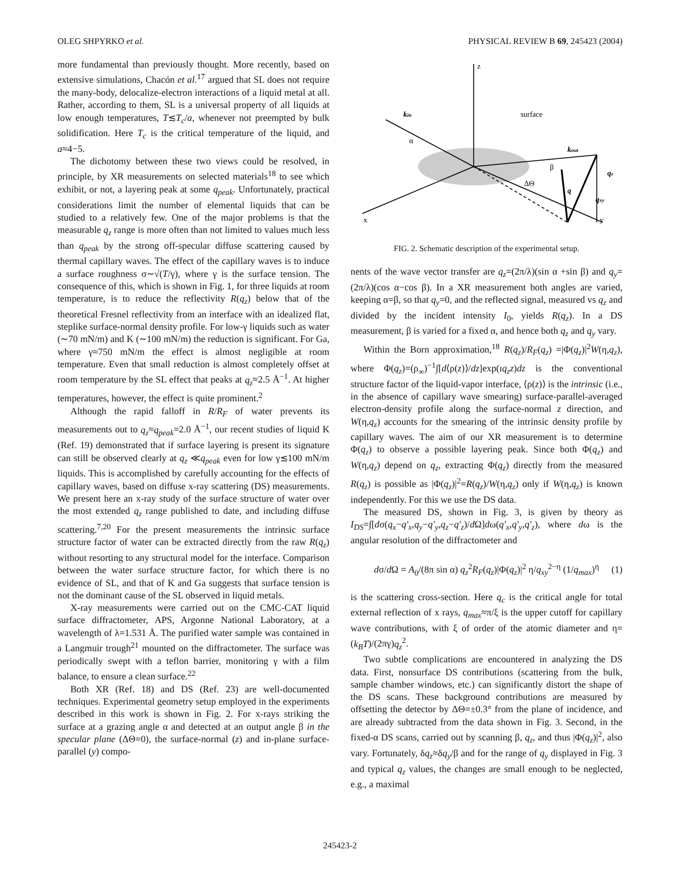OLEG SHPYRKO et al. PHYSICAL REVIEW B 69, 245423 (2004)
more fundamental than previously thought. More recently, based on extensive simulations, Chacón et al.<sup>17</sup> argued that SL does not require the many-body, delocalize-electron interactions of a liquid metal at all. Rather, according to them, SL is a universal property of all liquids at low enough temperatures, T≲T<sub>c</sub>/a, whenever not preempted by bulk solidification. Here T<sub>c</sub> is the critical temperature of the liquid, and a≈4−5.
The dichotomy between these two views could be resolved, in principle, by XR measurements on selected materials<sup>18</sup> to see which exhibit, or not, a layering peak at some q<sub>peak</sub>. Unfortunately, practical considerations limit the number of elemental liquids that can be studied to a relatively few. One of the major problems is that the measurable q<sub>z</sub> range is more often than not limited to values much less than q<sub>peak</sub> by the strong off-specular diffuse scattering caused by thermal capillary waves. The effect of the capillary waves is to induce a surface roughness σ∼√(T/γ), where γ is the surface tension. The consequence of this, which is shown in Fig. 1, for three liquids at room temperature, is to reduce the reflectivity R(q<sub>z</sub>) below that of the theoretical Fresnel reflectivity from an interface with an idealized flat, steplike surface-normal density profile. For low-γ liquids such as water (∼70 mN/m) and K (∼100 mN/m) the reduction is significant. For Ga, where γ≈750 mN/m the effect is almost negligible at room temperature. Even that small reduction is almost completely offset at room temperature by the SL effect that peaks at q<sub>z</sub>≈2.5 Å<sup>−1</sup>. At higher temperatures, however, the effect is quite prominent.<sup>2</sup>
Although the rapid falloff in R/R<sub>F</sub> of water prevents its measurements out to q<sub>z</sub>≈q<sub>peak</sub>=2.0 Å<sup>−1</sup>, our recent studies of liquid K (Ref. 19) demonstrated that if surface layering is present its signature can still be observed clearly at q<sub>z</sub> ≪q<sub>peak</sub> even for low γ≲100 mN/m liquids. This is accomplished by carefully accounting for the effects of capillary waves, based on diffuse x-ray scattering (DS) measurements. We present here an x-ray study of the surface structure of water over the most extended q<sub>z</sub> range published to date, and including diffuse scattering.<sup>7,20</sup> For the present measurements the intrinsic surface structure factor of water can be extracted directly from the raw R(q<sub>z</sub>) without resorting to any structural model for the interface. Comparison between the water surface structure factor, for which there is no evidence of SL, and that of K and Ga suggests that surface tension is not the dominant cause of the SL observed in liquid metals.
X-ray measurements were carried out on the CMC-CAT liquid surface diffractometer, APS, Argonne National Laboratory, at a wavelength of λ=1.531 Å. The purified water sample was contained in a Langmuir trough<sup>21</sup> mounted on the diffractometer. The surface was periodically swept with a teflon barrier, monitoring γ with a film balance, to ensure a clean surface.<sup>22</sup>
Both XR (Ref. 18) and DS (Ref. 23) are well-documented techniques. Experimental geometry setup employed in the experiments described in this work is shown in Fig. 2. For x-rays striking the surface at a grazing angle α and detected at an output angle β in the specular plane (ΔΘ=0), the surface-normal (z) and in-plane surface-parallel (y) compo-
z
surface
kin
α
kout
β
ΔΘ
q
qz
qxy
x
y
FIG. 2. Schematic description of the experimental setup.
nents of the wave vector transfer are q<sub>z</sub>=(2π/λ)(sin α +sin β) and q<sub>y</sub>=(2π/λ)(cos α−cos β). In a XR measurement both angles are varied, keeping α=β, so that q<sub>y</sub>=0, and the reflected signal, measured vs q<sub>z</sub> and divided by the incident intensity I<sub>0</sub>, yields R(q<sub>z</sub>). In a DS measurement, β is varied for a fixed α, and hence both q<sub>z</sub> and q<sub>y</sub> vary.
Within the Born approximation,<sup>18</sup> R(q<sub>z</sub>)/R<sub>F</sub>(q<sub>z</sub>) =|Φ(q<sub>z</sub>)|<sup>2</sup>W(η,q<sub>z</sub>), where Φ(q<sub>z</sub>)=(ρ<sub>∞</sub>)<sup>−1</sup>∫[d⟨ρ(z)⟩/dz]exp(ιq<sub>z</sub>z)dz is the conventional structure factor of the liquid-vapor interface, ⟨ρ(z)⟩ is the intrinsic (i.e., in the absence of capillary wave smearing) surface-parallel-averaged electron-density profile along the surface-normal z direction, and W(η,q<sub>z</sub>) accounts for the smearing of the intrinsic density profile by capillary waves. The aim of our XR measurement is to determine Φ(q<sub>z</sub>) to observe a possible layering peak. Since both Φ(q<sub>z</sub>) and W(η,q<sub>z</sub>) depend on q<sub>z</sub>, extracting Φ(q<sub>z</sub>) directly from the measured R(q<sub>z</sub>) is possible as |Φ(q<sub>z</sub>)|<sup>2</sup>=R(q<sub>z</sub>)/W(η,q<sub>z</sub>) only if W(η,q<sub>z</sub>) is known independently. For this we use the DS data.
The measured DS, shown in Fig. 3, is given by theory as I<sub>DS</sub>=∫[dσ(q<sub>x</sub>−q′<sub>x</sub>,q<sub>y</sub>−q′<sub>y</sub>,q<sub>z</sub>−q′<sub>z</sub>)/d Ω]dω(q′<sub>x</sub>,q′<sub>y</sub>,q′<sub>z</sub>), where dω is the angular resolution of the diffractometer and
dσ/d Ω = A<sub>0</sub>/(8π sin α) q<sub>z</sub><sup>2</sup>R<sub>F</sub>(q<sub>z</sub>)|Φ(q<sub>z</sub>)|<sup>2</sup> η/q<sub>xy</sub><sup>2−η</sup> (1/q<sub>max</sub>)<sup>η</sup> (1)
is the scattering cross-section. Here q<sub>c</sub> is the critical angle for total external reflection of x rays, q<sub>max</sub>≈π/ξ is the upper cutoff for capillary wave contributions, with ξ of order of the atomic diameter and η=(k<sub>B</sub>T)/(2πγ)q<sub>z</sub><sup>2</sup>.
Two subtle complications are encountered in analyzing the DS data. First, nonsurface DS contributions (scattering from the bulk, sample chamber windows, etc.) can significantly distort the shape of the DS scans. These background contributions are measured by offsetting the detector by ΔΘ=±0.3° from the plane of incidence, and are already subtracted from the data shown in Fig. 3. Second, in the fixed-α DS scans, carried out by scanning β, q<sub>z</sub>, and thus |Φ(q<sub>z</sub>)|<sup>2</sup>, also vary. Fortunately, δq<sub>z</sub>≈δq<sub>y</sub>/β and for the range of q<sub>y</sub> displayed in Fig. 3 and typical q<sub>z</sub> values, the changes are small enough to be neglected, e.g., a maximal
245423-2